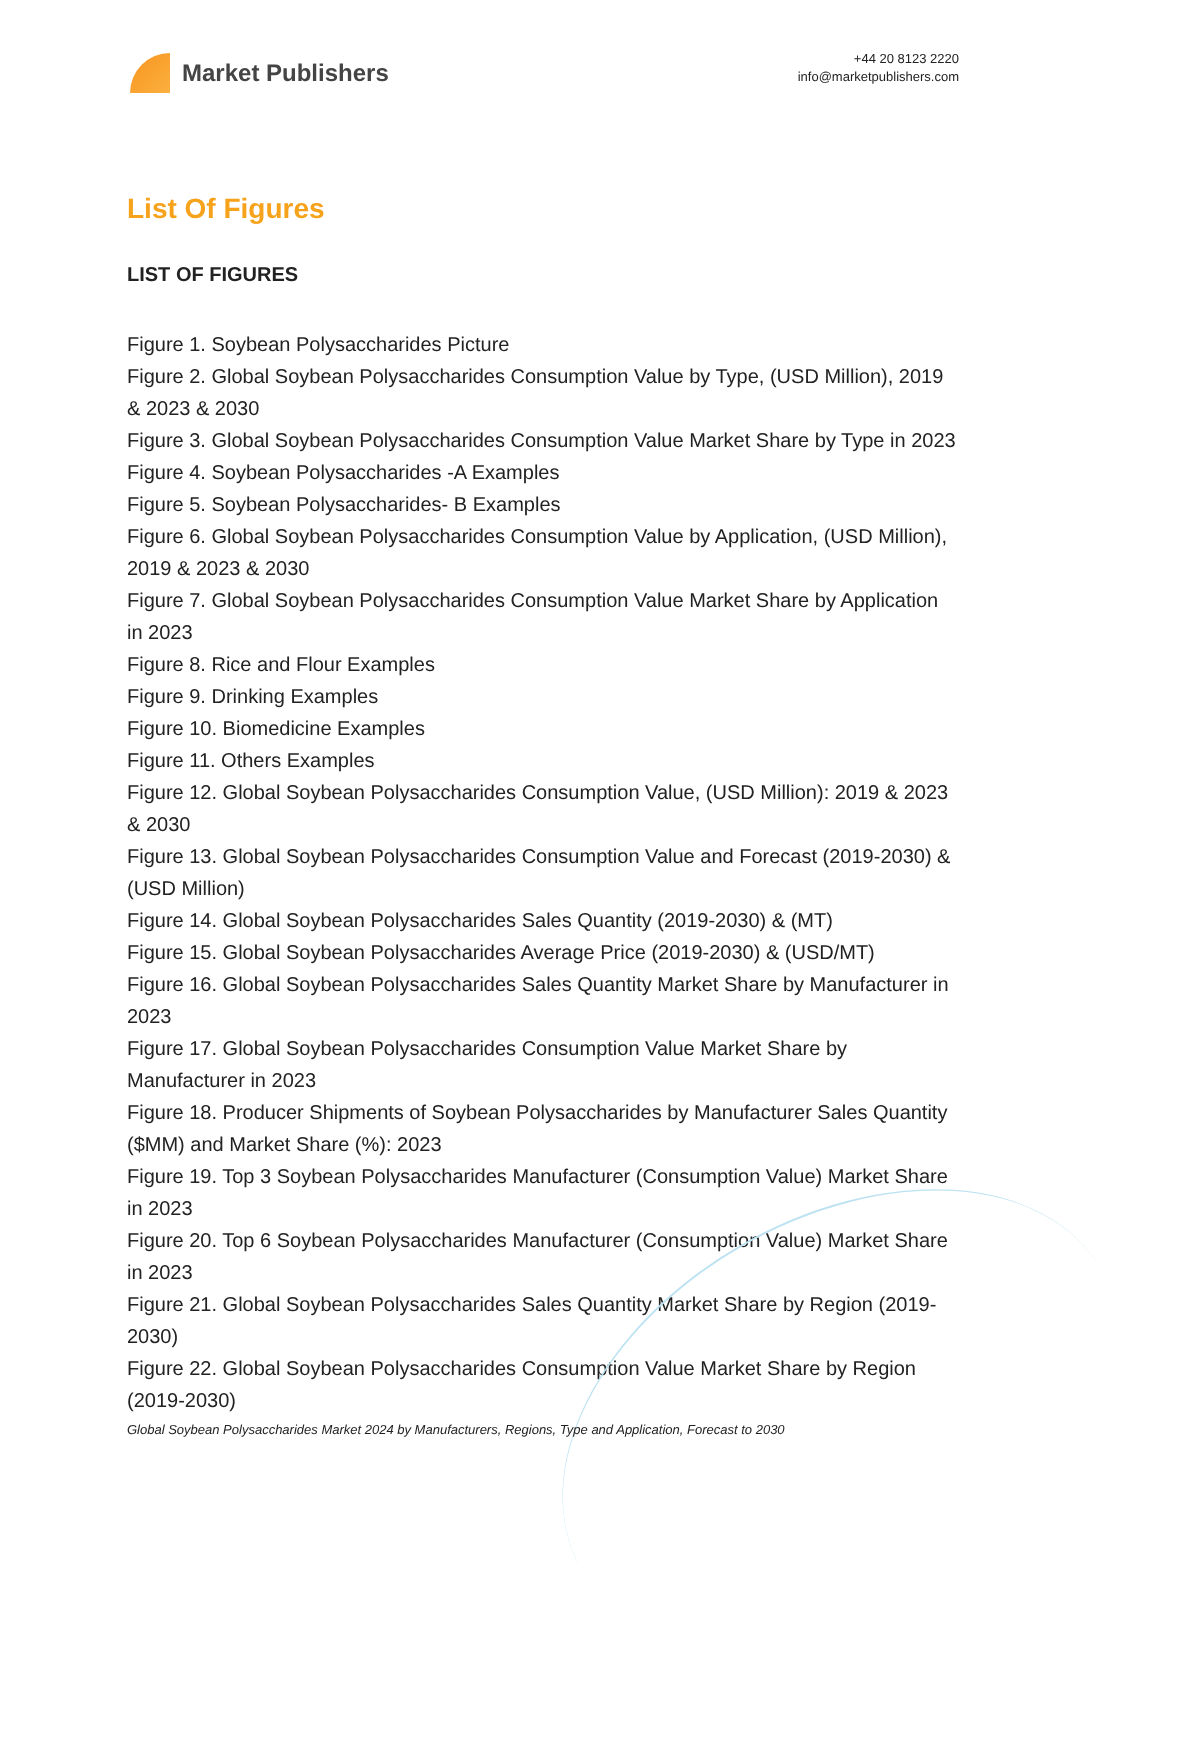Market Publishers
+44 20 8123 2220
info@marketpublishers.com
List Of Figures
LIST OF FIGURES
Figure 1. Soybean Polysaccharides Picture
Figure 2. Global Soybean Polysaccharides Consumption Value by Type, (USD Million), 2019 & 2023 & 2030
Figure 3. Global Soybean Polysaccharides Consumption Value Market Share by Type in 2023
Figure 4. Soybean Polysaccharides -A Examples
Figure 5. Soybean Polysaccharides- B Examples
Figure 6. Global Soybean Polysaccharides Consumption Value by Application, (USD Million), 2019 & 2023 & 2030
Figure 7. Global Soybean Polysaccharides Consumption Value Market Share by Application in 2023
Figure 8. Rice and Flour Examples
Figure 9. Drinking Examples
Figure 10. Biomedicine Examples
Figure 11. Others Examples
Figure 12. Global Soybean Polysaccharides Consumption Value, (USD Million): 2019 & 2023 & 2030
Figure 13. Global Soybean Polysaccharides Consumption Value and Forecast (2019-2030) & (USD Million)
Figure 14. Global Soybean Polysaccharides Sales Quantity (2019-2030) & (MT)
Figure 15. Global Soybean Polysaccharides Average Price (2019-2030) & (USD/MT)
Figure 16. Global Soybean Polysaccharides Sales Quantity Market Share by Manufacturer in 2023
Figure 17. Global Soybean Polysaccharides Consumption Value Market Share by Manufacturer in 2023
Figure 18. Producer Shipments of Soybean Polysaccharides by Manufacturer Sales Quantity ($MM) and Market Share (%): 2023
Figure 19. Top 3 Soybean Polysaccharides Manufacturer (Consumption Value) Market Share in 2023
Figure 20. Top 6 Soybean Polysaccharides Manufacturer (Consumption Value) Market Share in 2023
Figure 21. Global Soybean Polysaccharides Sales Quantity Market Share by Region (2019-2030)
Figure 22. Global Soybean Polysaccharides Consumption Value Market Share by Region (2019-2030)
Global Soybean Polysaccharides Market 2024 by Manufacturers, Regions, Type and Application, Forecast to 2030